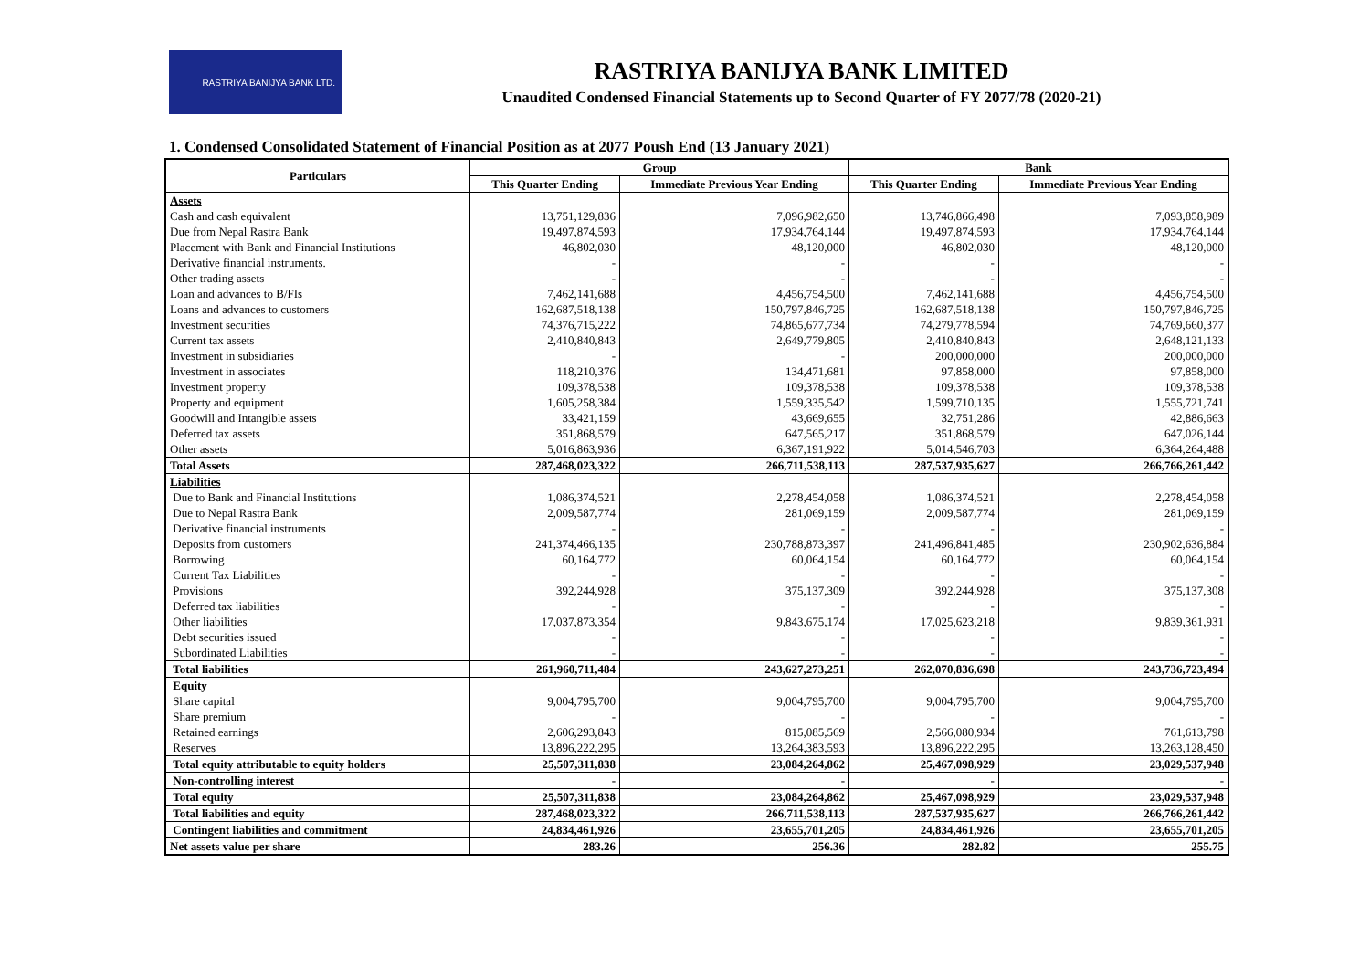RASTRIYA BANIJYA BANK LTD.
RASTRIYA BANIJYA BANK LIMITED
Unaudited Condensed Financial Statements up to Second Quarter of FY 2077/78 (2020-21)
1. Condensed Consolidated Statement of Financial Position as at 2077 Poush End (13 January 2021)
| Particulars | Group | | Bank | |
| --- | --- | --- | --- | --- |
| | This Quarter Ending | Immediate Previous Year Ending | This Quarter Ending | Immediate Previous Year Ending |
| Assets | | | | |
| Cash and cash equivalent | 13,751,129,836 | 7,096,982,650 | 13,746,866,498 | 7,093,858,989 |
| Due from Nepal Rastra Bank | 19,497,874,593 | 17,934,764,144 | 19,497,874,593 | 17,934,764,144 |
| Placement with Bank and Financial Institutions | 46,802,030 | 48,120,000 | 46,802,030 | 48,120,000 |
| Derivative financial instruments. | - | - | - | - |
| Other trading assets | - | - | - | - |
| Loan and advances to B/FIs | 7,462,141,688 | 4,456,754,500 | 7,462,141,688 | 4,456,754,500 |
| Loans and advances to customers | 162,687,518,138 | 150,797,846,725 | 162,687,518,138 | 150,797,846,725 |
| Investment securities | 74,376,715,222 | 74,865,677,734 | 74,279,778,594 | 74,769,660,377 |
| Current tax assets | 2,410,840,843 | 2,649,779,805 | 2,410,840,843 | 2,648,121,133 |
| Investment in subsidiaries | - | - | 200,000,000 | 200,000,000 |
| Investment in associates | 118,210,376 | 134,471,681 | 97,858,000 | 97,858,000 |
| Investment property | 109,378,538 | 109,378,538 | 109,378,538 | 109,378,538 |
| Property and equipment | 1,605,258,384 | 1,559,335,542 | 1,599,710,135 | 1,555,721,741 |
| Goodwill and Intangible assets | 33,421,159 | 43,669,655 | 32,751,286 | 42,886,663 |
| Deferred tax assets | 351,868,579 | 647,565,217 | 351,868,579 | 647,026,144 |
| Other assets | 5,016,863,936 | 6,367,191,922 | 5,014,546,703 | 6,364,264,488 |
| Total Assets | 287,468,023,322 | 266,711,538,113 | 287,537,935,627 | 266,766,261,442 |
| Liabilities | | | | |
| Due to Bank and Financial Institutions | 1,086,374,521 | 2,278,454,058 | 1,086,374,521 | 2,278,454,058 |
| Due to Nepal Rastra Bank | 2,009,587,774 | 281,069,159 | 2,009,587,774 | 281,069,159 |
| Derivative financial instruments | - | - | - | - |
| Deposits from customers | 241,374,466,135 | 230,788,873,397 | 241,496,841,485 | 230,902,636,884 |
| Borrowing | 60,164,772 | 60,064,154 | 60,164,772 | 60,064,154 |
| Current Tax Liabilities | - | - | - | - |
| Provisions | 392,244,928 | 375,137,309 | 392,244,928 | 375,137,308 |
| Deferred tax liabilities | - | - | - | - |
| Other liabilities | 17,037,873,354 | 9,843,675,174 | 17,025,623,218 | 9,839,361,931 |
| Debt securities issued | - | - | - | - |
| Subordinated Liabilities | - | - | - | - |
| Total liabilities | 261,960,711,484 | 243,627,273,251 | 262,070,836,698 | 243,736,723,494 |
| Equity | | | | |
| Share capital | 9,004,795,700 | 9,004,795,700 | 9,004,795,700 | 9,004,795,700 |
| Share premium | - | - | - | - |
| Retained earnings | 2,606,293,843 | 815,085,569 | 2,566,080,934 | 761,613,798 |
| Reserves | 13,896,222,295 | 13,264,383,593 | 13,896,222,295 | 13,263,128,450 |
| Total equity attributable to equity holders | 25,507,311,838 | 23,084,264,862 | 25,467,098,929 | 23,029,537,948 |
| Non-controlling interest | - | - | - | - |
| Total equity | 25,507,311,838 | 23,084,264,862 | 25,467,098,929 | 23,029,537,948 |
| Total liabilities and equity | 287,468,023,322 | 266,711,538,113 | 287,537,935,627 | 266,766,261,442 |
| Contingent liabilities and commitment | 24,834,461,926 | 23,655,701,205 | 24,834,461,926 | 23,655,701,205 |
| Net assets value per share | 283.26 | 256.36 | 282.82 | 255.75 |